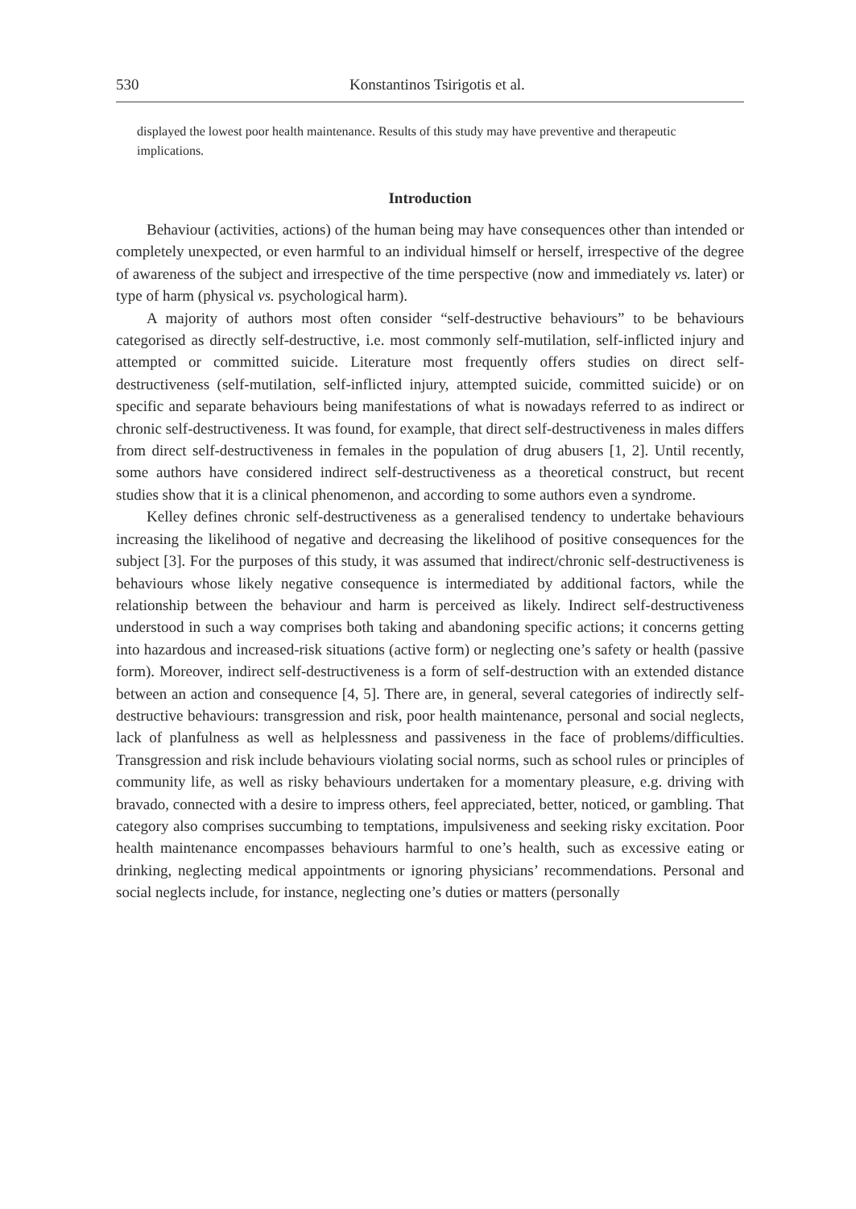530 Konstantinos Tsirigotis et al.
displayed the lowest poor health maintenance. Results of this study may have preventive and therapeutic implications.
Introduction
Behaviour (activities, actions) of the human being may have consequences other than intended or completely unexpected, or even harmful to an individual himself or herself, irrespective of the degree of awareness of the subject and irrespective of the time perspective (now and immediately vs. later) or type of harm (physical vs. psychological harm).
A majority of authors most often consider “self-destructive behaviours” to be behaviours categorised as directly self-destructive, i.e. most commonly self-mutilation, self-inflicted injury and attempted or committed suicide. Literature most frequently offers studies on direct self-destructiveness (self-mutilation, self-inflicted injury, attempted suicide, committed suicide) or on specific and separate behaviours being manifestations of what is nowadays referred to as indirect or chronic self-destructiveness. It was found, for example, that direct self-destructiveness in males differs from direct self-destructiveness in females in the population of drug abusers [1, 2]. Until recently, some authors have considered indirect self-destructiveness as a theoretical construct, but recent studies show that it is a clinical phenomenon, and according to some authors even a syndrome.
Kelley defines chronic self-destructiveness as a generalised tendency to undertake behaviours increasing the likelihood of negative and decreasing the likelihood of positive consequences for the subject [3]. For the purposes of this study, it was assumed that indirect/chronic self-destructiveness is behaviours whose likely negative consequence is intermediated by additional factors, while the relationship between the behaviour and harm is perceived as likely. Indirect self-destructiveness understood in such a way comprises both taking and abandoning specific actions; it concerns getting into hazardous and increased-risk situations (active form) or neglecting one’s safety or health (passive form). Moreover, indirect self-destructiveness is a form of self-destruction with an extended distance between an action and consequence [4, 5]. There are, in general, several categories of indirectly self-destructive behaviours: transgression and risk, poor health maintenance, personal and social neglects, lack of planfulness as well as helplessness and passiveness in the face of problems/difficulties. Transgression and risk include behaviours violating social norms, such as school rules or principles of community life, as well as risky behaviours undertaken for a momentary pleasure, e.g. driving with bravado, connected with a desire to impress others, feel appreciated, better, noticed, or gambling. That category also comprises succumbing to temptations, impulsiveness and seeking risky excitation. Poor health maintenance encompasses behaviours harmful to one’s health, such as excessive eating or drinking, neglecting medical appointments or ignoring physicians’ recommendations. Personal and social neglects include, for instance, neglecting one’s duties or matters (personally